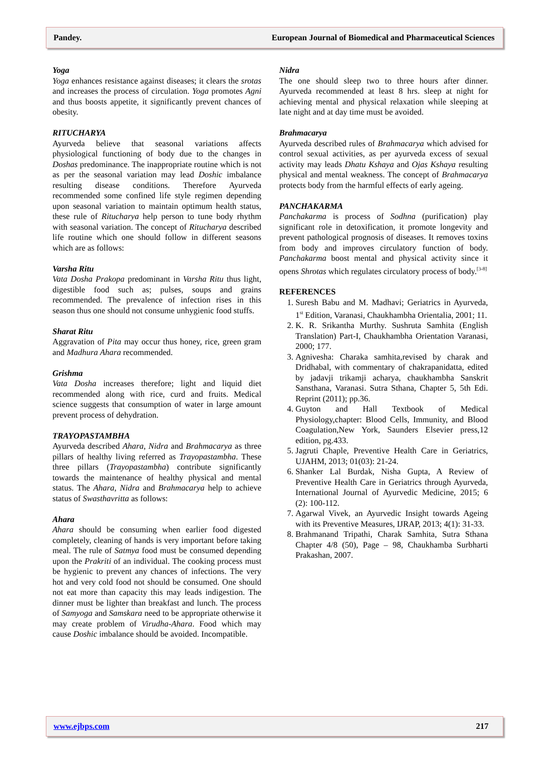Pandey. European Journal of Biomedical and Pharmaceutical Sciences
Yoga
Yoga enhances resistance against diseases; it clears the srotas and increases the process of circulation. Yoga promotes Agni and thus boosts appetite, it significantly prevent chances of obesity.
RITUCHARYA
Ayurveda believe that seasonal variations affects physiological functioning of body due to the changes in Doshas predominance. The inappropriate routine which is not as per the seasonal variation may lead Doshic imbalance resulting disease conditions. Therefore Ayurveda recommended some confined life style regimen depending upon seasonal variation to maintain optimum health status, these rule of Ritucharya help person to tune body rhythm with seasonal variation. The concept of Ritucharya described life routine which one should follow in different seasons which are as follows:
Varsha Ritu
Vata Dosha Prakopa predominant in Varsha Ritu thus light, digestible food such as; pulses, soups and grains recommended. The prevalence of infection rises in this season thus one should not consume unhygienic food stuffs.
Sharat Ritu
Aggravation of Pita may occur thus honey, rice, green gram and Madhura Ahara recommended.
Grishma
Vata Dosha increases therefore; light and liquid diet recommended along with rice, curd and fruits. Medical science suggests that consumption of water in large amount prevent process of dehydration.
TRAYOPASTAMBHA
Ayurveda described Ahara, Nidra and Brahmacarya as three pillars of healthy living referred as Trayopastambha. These three pillars (Trayopastambha) contribute significantly towards the maintenance of healthy physical and mental status. The Ahara, Nidra and Brahmacarya help to achieve status of Swasthavritta as follows:
Ahara
Ahara should be consuming when earlier food digested completely, cleaning of hands is very important before taking meal. The rule of Satmya food must be consumed depending upon the Prakriti of an individual. The cooking process must be hygienic to prevent any chances of infections. The very hot and very cold food not should be consumed. One should not eat more than capacity this may leads indigestion. The dinner must be lighter than breakfast and lunch. The process of Samyoga and Samskara need to be appropriate otherwise it may create problem of Virudha-Ahara. Food which may cause Doshic imbalance should be avoided. Incompatible.
Nidra
The one should sleep two to three hours after dinner. Ayurveda recommended at least 8 hrs. sleep at night for achieving mental and physical relaxation while sleeping at late night and at day time must be avoided.
Brahmacarya
Ayurveda described rules of Brahmacarya which advised for control sexual activities, as per ayurveda excess of sexual activity may leads Dhatu Kshaya and Ojas Kshaya resulting physical and mental weakness. The concept of Brahmacarya protects body from the harmful effects of early ageing.
PANCHAKARMA
Panchakarma is process of Sodhna (purification) play significant role in detoxification, it promote longevity and prevent pathological prognosis of diseases. It removes toxins from body and improves circulatory function of body. Panchakarma boost mental and physical activity since it opens Shrotas which regulates circulatory process of body.<sup>[3-8]</sup>
REFERENCES
1. Suresh Babu and M. Madhavi; Geriatrics in Ayurveda, 1<sup>st</sup> Edition, Varanasi, Chaukhambha Orientalia, 2001; 11.
2. K. R. Srikantha Murthy. Sushruta Samhita (English Translation) Part-I, Chaukhambha Orientation Varanasi, 2000; 177.
3. Agnivesha: Charaka samhita,revised by charak and Dridhabal, with commentary of chakrapanidatta, edited by jadavji trikamji acharya, chaukhambha Sanskrit Sansthana, Varanasi. Sutra Sthana, Chapter 5, 5th Edi. Reprint (2011); pp.36.
4. Guyton and Hall Textbook of Medical Physiology,chapter: Blood Cells, Immunity, and Blood Coagulation,New York, Saunders Elsevier press,12 edition, pg.433.
5. Jagruti Chaple, Preventive Health Care in Geriatrics, UJAHM, 2013; 01(03): 21-24.
6. Shanker Lal Burdak, Nisha Gupta, A Review of Preventive Health Care in Geriatrics through Ayurveda, International Journal of Ayurvedic Medicine, 2015; 6 (2): 100-112.
7. Agarwal Vivek, an Ayurvedic Insight towards Ageing with its Preventive Measures, IJRAP, 2013; 4(1): 31-33.
8. Brahmanand Tripathi, Charak Samhita, Sutra Sthana Chapter 4/8 (50), Page – 98, Chaukhamba Surbharti Prakashan, 2007.
www.ejbps.com 217